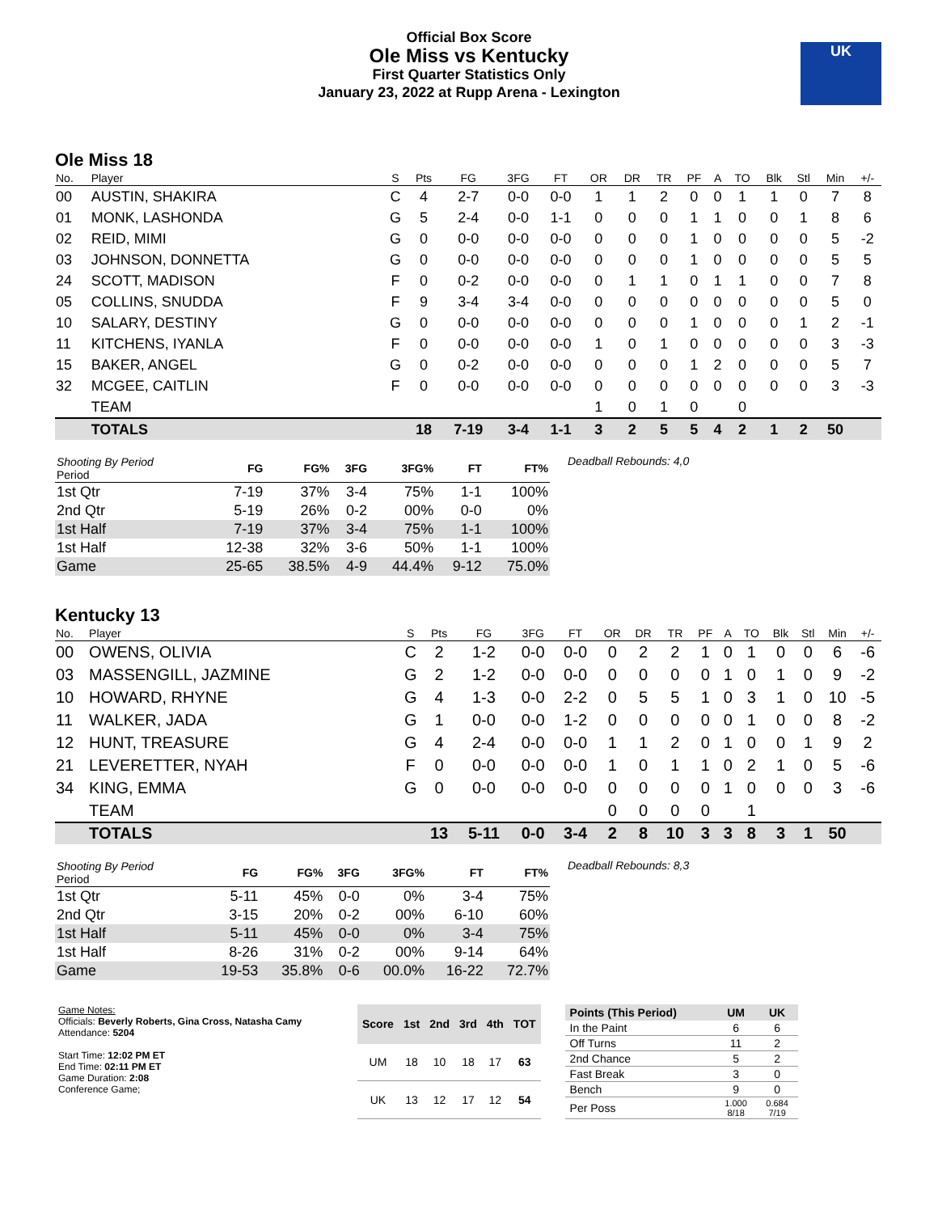Official Box Score
Ole Miss vs Kentucky
First Quarter Statistics Only
January 23, 2022 at Rupp Arena - Lexington
UK
Ole Miss 18
| No. | Player | S | Pts | FG | 3FG | FT | OR | DR | TR | PF | A | TO | Blk | Stl | Min | +/- |
| --- | --- | --- | --- | --- | --- | --- | --- | --- | --- | --- | --- | --- | --- | --- | --- | --- |
| 00 | AUSTIN, SHAKIRA | C | 4 | 2-7 | 0-0 | 0-0 | 1 | 1 | 2 | 0 | 0 | 1 | 1 | 0 | 7 | 8 |
| 01 | MONK, LASHONDA | G | 5 | 2-4 | 0-0 | 1-1 | 0 | 0 | 0 | 1 | 1 | 0 | 0 | 1 | 8 | 6 |
| 02 | REID, MIMI | G | 0 | 0-0 | 0-0 | 0-0 | 0 | 0 | 0 | 1 | 0 | 0 | 0 | 0 | 5 | -2 |
| 03 | JOHNSON, DONNETTA | G | 0 | 0-0 | 0-0 | 0-0 | 0 | 0 | 0 | 1 | 0 | 0 | 0 | 0 | 5 | 5 |
| 24 | SCOTT, MADISON | F | 0 | 0-2 | 0-0 | 0-0 | 0 | 1 | 1 | 0 | 1 | 1 | 0 | 0 | 7 | 8 |
| 05 | COLLINS, SNUDDA | F | 9 | 3-4 | 3-4 | 0-0 | 0 | 0 | 0 | 0 | 0 | 0 | 0 | 0 | 5 | 0 |
| 10 | SALARY, DESTINY | G | 0 | 0-0 | 0-0 | 0-0 | 0 | 0 | 0 | 1 | 0 | 0 | 0 | 1 | 2 | -1 |
| 11 | KITCHENS, IYANLA | F | 0 | 0-0 | 0-0 | 0-0 | 1 | 0 | 1 | 0 | 0 | 0 | 0 | 0 | 3 | -3 |
| 15 | BAKER, ANGEL | G | 0 | 0-2 | 0-0 | 0-0 | 0 | 0 | 0 | 1 | 2 | 0 | 0 | 0 | 5 | 7 |
| 32 | MCGEE, CAITLIN | F | 0 | 0-0 | 0-0 | 0-0 | 0 | 0 | 0 | 0 | 0 | 0 | 0 | 0 | 3 | -3 |
| | TEAM | | | | | | 1 | 0 | 1 | 0 | | 0 | | | | |
| | TOTALS | | 18 | 7-19 | 3-4 | 1-1 | 3 | 2 | 5 | 5 | 4 | 2 | 1 | 2 | 50 | |
| Shooting By Period Period | FG | FG% | 3FG | 3FG% | FT | FT% |
| --- | --- | --- | --- | --- | --- | --- |
| 1st Qtr | 7-19 | 37% | 3-4 | 75% | 1-1 | 100% |
| 2nd Qtr | 5-19 | 26% | 0-2 | 00% | 0-0 | 0% |
| 1st Half | 7-19 | 37% | 3-4 | 75% | 1-1 | 100% |
| 1st Half | 12-38 | 32% | 3-6 | 50% | 1-1 | 100% |
| Game | 25-65 | 38.5% | 4-9 | 44.4% | 9-12 | 75.0% |
Deadball Rebounds: 4,0
Kentucky 13
| No. | Player | S | Pts | FG | 3FG | FT | OR | DR | TR | PF | A | TO | Blk | Stl | Min | +/- |
| --- | --- | --- | --- | --- | --- | --- | --- | --- | --- | --- | --- | --- | --- | --- | --- | --- |
| 00 | OWENS, OLIVIA | C | 2 | 1-2 | 0-0 | 0-0 | 0 | 2 | 2 | 1 | 0 | 1 | 0 | 0 | 6 | -6 |
| 03 | MASSENGILL, JAZMINE | G | 2 | 1-2 | 0-0 | 0-0 | 0 | 0 | 0 | 0 | 1 | 0 | 1 | 0 | 9 | -2 |
| 10 | HOWARD, RHYNE | G | 4 | 1-3 | 0-0 | 2-2 | 0 | 5 | 5 | 1 | 0 | 3 | 1 | 0 | 10 | -5 |
| 11 | WALKER, JADA | G | 1 | 0-0 | 0-0 | 1-2 | 0 | 0 | 0 | 0 | 0 | 1 | 0 | 0 | 8 | -2 |
| 12 | HUNT, TREASURE | G | 4 | 2-4 | 0-0 | 0-0 | 1 | 1 | 2 | 0 | 1 | 0 | 0 | 1 | 9 | 2 |
| 21 | LEVERETTER, NYAH | F | 0 | 0-0 | 0-0 | 0-0 | 1 | 0 | 1 | 1 | 0 | 2 | 1 | 0 | 5 | -6 |
| 34 | KING, EMMA | G | 0 | 0-0 | 0-0 | 0-0 | 0 | 0 | 0 | 0 | 1 | 0 | 0 | 0 | 3 | -6 |
| | TEAM | | | | | | 0 | 0 | 0 | 0 | | 1 | | | | |
| | TOTALS | | 13 | 5-11 | 0-0 | 3-4 | 2 | 8 | 10 | 3 | 3 | 8 | 3 | 1 | 50 | |
| Shooting By Period Period | FG | FG% | 3FG | 3FG% | FT | FT% |
| --- | --- | --- | --- | --- | --- | --- |
| 1st Qtr | 5-11 | 45% | 0-0 | 0% | 3-4 | 75% |
| 2nd Qtr | 3-15 | 20% | 0-2 | 00% | 6-10 | 60% |
| 1st Half | 5-11 | 45% | 0-0 | 0% | 3-4 | 75% |
| 1st Half | 8-26 | 31% | 0-2 | 00% | 9-14 | 64% |
| Game | 19-53 | 35.8% | 0-6 | 00.0% | 16-22 | 72.7% |
Deadball Rebounds: 8,3
Game Notes:
Officials: Beverly Roberts, Gina Cross, Natasha Camy
Attendance: 5204
Start Time: 12:02 PM ET
End Time: 02:11 PM ET
Game Duration: 2:08
Conference Game;
| Score | 1st | 2nd | 3rd | 4th | TOT |
| --- | --- | --- | --- | --- | --- |
| UM | 18 | 10 | 18 | 17 | 63 |
| UK | 13 | 12 | 17 | 12 | 54 |
| Points (This Period) | UM | UK |
| --- | --- | --- |
| In the Paint | 6 | 6 |
| Off Turns | 11 | 2 |
| 2nd Chance | 5 | 2 |
| Fast Break | 3 | 0 |
| Bench | 9 | 0 |
| Per Poss | 1.000 8/18 | 0.684 7/19 |